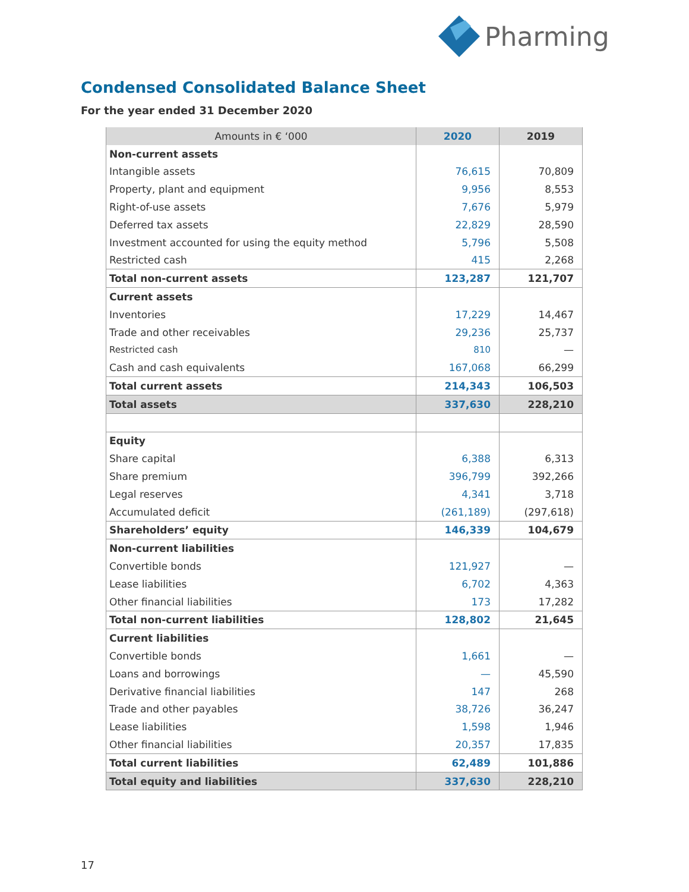Pharming
Condensed Consolidated Balance Sheet
For the year ended 31 December 2020
| Amounts in € ‘000 | 2020 | 2019 |
| --- | --- | --- |
| Non-current assets | | |
| Intangible assets | 76,615 | 70,809 |
| Property, plant and equipment | 9,956 | 8,553 |
| Right-of-use assets | 7,676 | 5,979 |
| Deferred tax assets | 22,829 | 28,590 |
| Investment accounted for using the equity method | 5,796 | 5,508 |
| Restricted cash | 415 | 2,268 |
| Total non-current assets | 123,287 | 121,707 |
| Current assets | | |
| Inventories | 17,229 | 14,467 |
| Trade and other receivables | 29,236 | 25,737 |
| Restricted cash | 810 | — |
| Cash and cash equivalents | 167,068 | 66,299 |
| Total current assets | 214,343 | 106,503 |
| Total assets | 337,630 | 228,210 |
| Equity | | |
| Share capital | 6,388 | 6,313 |
| Share premium | 396,799 | 392,266 |
| Legal reserves | 4,341 | 3,718 |
| Accumulated deficit | (261,189) | (297,618) |
| Shareholders’ equity | 146,339 | 104,679 |
| Non-current liabilities | | |
| Convertible bonds | 121,927 | — |
| Lease liabilities | 6,702 | 4,363 |
| Other financial liabilities | 173 | 17,282 |
| Total non-current liabilities | 128,802 | 21,645 |
| Current liabilities | | |
| Convertible bonds | 1,661 | — |
| Loans and borrowings | — | 45,590 |
| Derivative financial liabilities | 147 | 268 |
| Trade and other payables | 38,726 | 36,247 |
| Lease liabilities | 1,598 | 1,946 |
| Other financial liabilities | 20,357 | 17,835 |
| Total current liabilities | 62,489 | 101,886 |
| Total equity and liabilities | 337,630 | 228,210 |
17